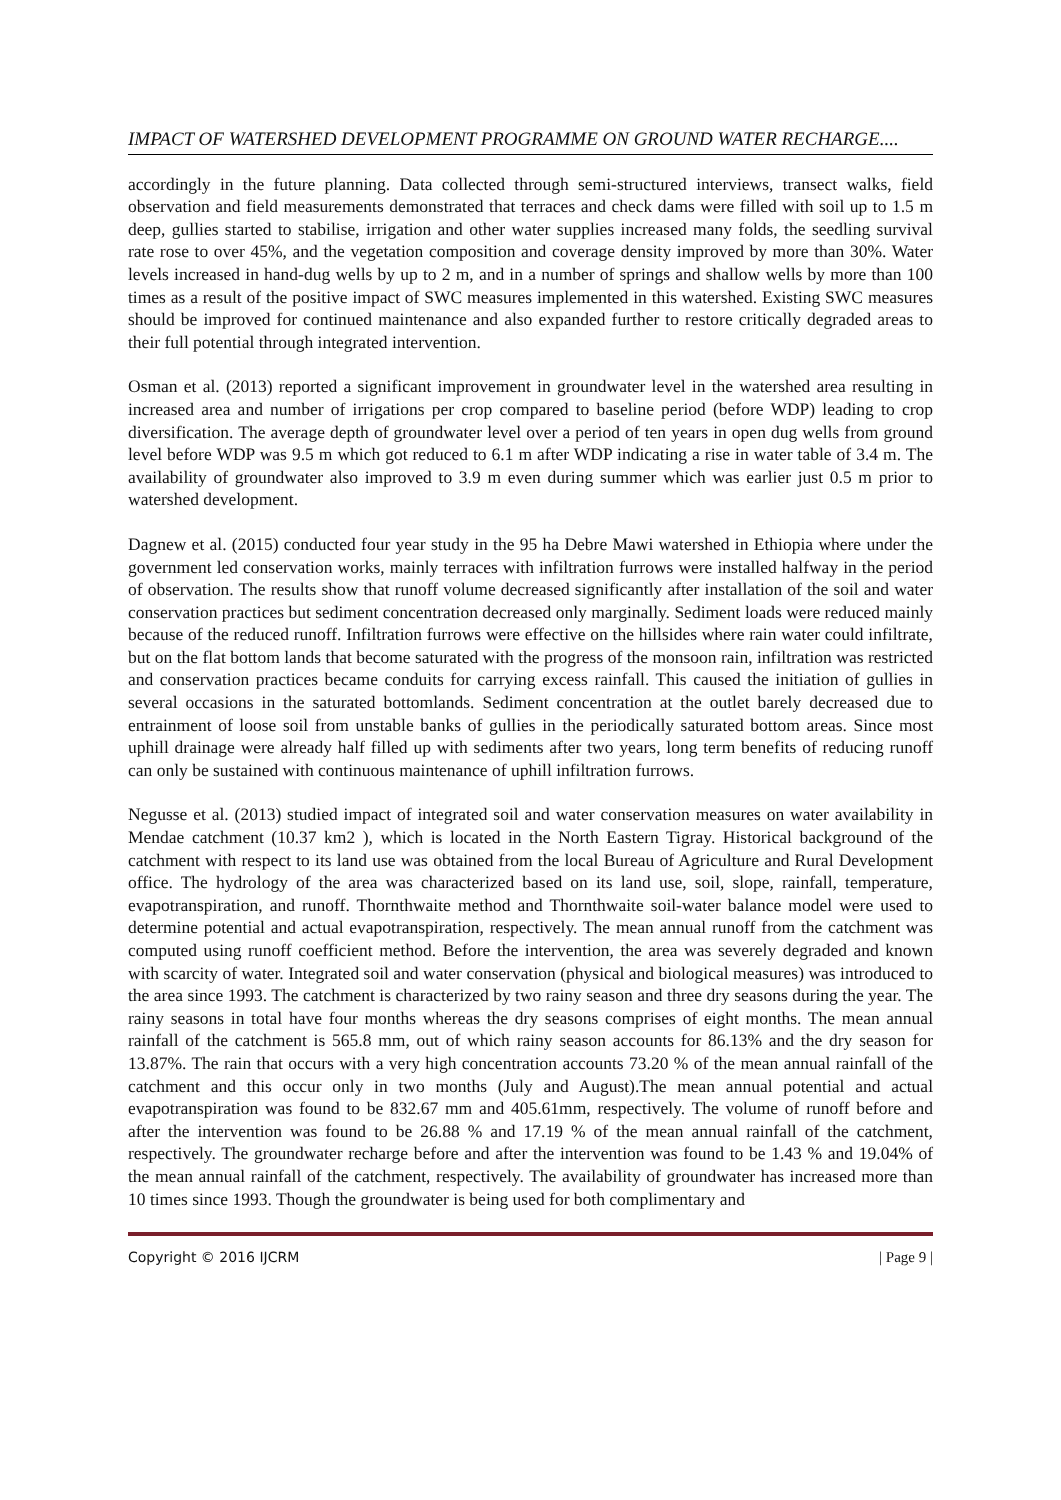IMPACT OF WATERSHED DEVELOPMENT PROGRAMME ON GROUND WATER RECHARGE....
accordingly in the future planning. Data collected through semi-structured interviews, transect walks, field observation and field measurements demonstrated that terraces and check dams were filled with soil up to 1.5 m deep, gullies started to stabilise, irrigation and other water supplies increased many folds, the seedling survival rate rose to over 45%, and the vegetation composition and coverage density improved by more than 30%. Water levels increased in hand-dug wells by up to 2 m, and in a number of springs and shallow wells by more than 100 times as a result of the positive impact of SWC measures implemented in this watershed. Existing SWC measures should be improved for continued maintenance and also expanded further to restore critically degraded areas to their full potential through integrated intervention.
Osman et al. (2013) reported a significant improvement in groundwater level in the watershed area resulting in increased area and number of irrigations per crop compared to baseline period (before WDP) leading to crop diversification. The average depth of groundwater level over a period of ten years in open dug wells from ground level before WDP was 9.5 m which got reduced to 6.1 m after WDP indicating a rise in water table of 3.4 m. The availability of groundwater also improved to 3.9 m even during summer which was earlier just 0.5 m prior to watershed development.
Dagnew et al. (2015) conducted four year study in the 95 ha Debre Mawi watershed in Ethiopia where under the government led conservation works, mainly terraces with infiltration furrows were installed halfway in the period of observation. The results show that runoff volume decreased significantly after installation of the soil and water conservation practices but sediment concentration decreased only marginally. Sediment loads were reduced mainly because of the reduced runoff. Infiltration furrows were effective on the hillsides where rain water could infiltrate, but on the flat bottom lands that become saturated with the progress of the monsoon rain, infiltration was restricted and conservation practices became conduits for carrying excess rainfall. This caused the initiation of gullies in several occasions in the saturated bottomlands. Sediment concentration at the outlet barely decreased due to entrainment of loose soil from unstable banks of gullies in the periodically saturated bottom areas. Since most uphill drainage were already half filled up with sediments after two years, long term benefits of reducing runoff can only be sustained with continuous maintenance of uphill infiltration furrows.
Negusse et al. (2013) studied impact of integrated soil and water conservation measures on water availability in Mendae catchment (10.37 km2 ), which is located in the North Eastern Tigray. Historical background of the catchment with respect to its land use was obtained from the local Bureau of Agriculture and Rural Development office. The hydrology of the area was characterized based on its land use, soil, slope, rainfall, temperature, evapotranspiration, and runoff. Thornthwaite method and Thornthwaite soil-water balance model were used to determine potential and actual evapotranspiration, respectively. The mean annual runoff from the catchment was computed using runoff coefficient method. Before the intervention, the area was severely degraded and known with scarcity of water. Integrated soil and water conservation (physical and biological measures) was introduced to the area since 1993. The catchment is characterized by two rainy season and three dry seasons during the year. The rainy seasons in total have four months whereas the dry seasons comprises of eight months. The mean annual rainfall of the catchment is 565.8 mm, out of which rainy season accounts for 86.13% and the dry season for 13.87%. The rain that occurs with a very high concentration accounts 73.20 % of the mean annual rainfall of the catchment and this occur only in two months (July and August).The mean annual potential and actual evapotranspiration was found to be 832.67 mm and 405.61mm, respectively. The volume of runoff before and after the intervention was found to be 26.88 % and 17.19 % of the mean annual rainfall of the catchment, respectively. The groundwater recharge before and after the intervention was found to be 1.43 % and 19.04% of the mean annual rainfall of the catchment, respectively. The availability of groundwater has increased more than 10 times since 1993. Though the groundwater is being used for both complimentary and
Copyright © 2016 IJCRM | Page 9 |